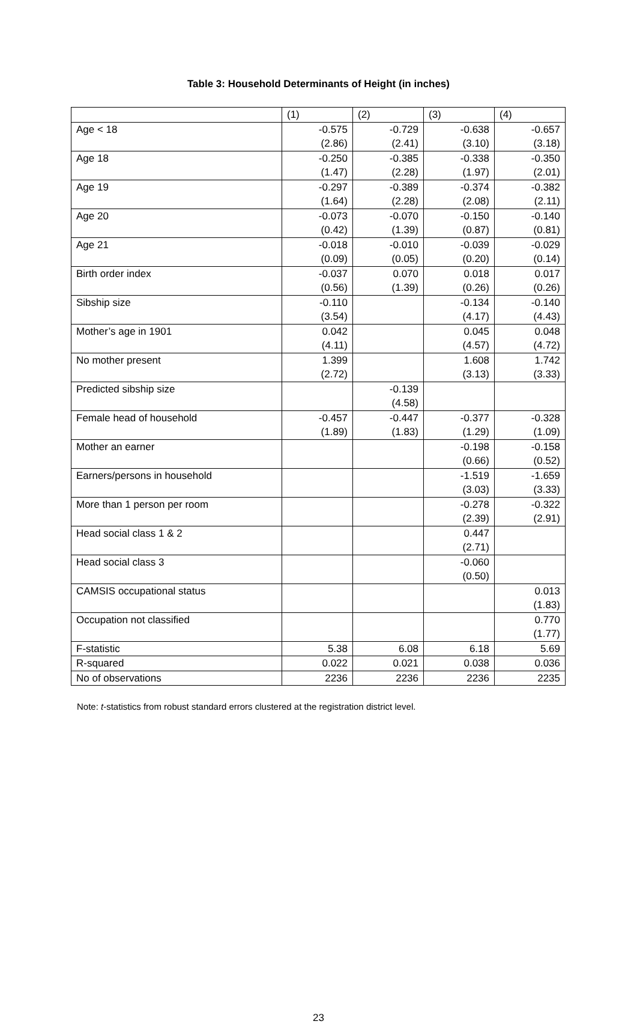Table 3: Household Determinants of Height (in inches)
| | (1) | (2) | (3) | (4) |
| --- | --- | --- | --- | --- |
| Age < 18 | -0.575 (2.86) | -0.729 (2.41) | -0.638 (3.10) | -0.657 (3.18) |
| Age 18 | -0.250 (1.47) | -0.385 (2.28) | -0.338 (1.97) | -0.350 (2.01) |
| Age 19 | -0.297 (1.64) | -0.389 (2.28) | -0.374 (2.08) | -0.382 (2.11) |
| Age 20 | -0.073 (0.42) | -0.070 (1.39) | -0.150 (0.87) | -0.140 (0.81) |
| Age 21 | -0.018 (0.09) | -0.010 (0.05) | -0.039 (0.20) | -0.029 (0.14) |
| Birth order index | -0.037 (0.56) | 0.070 (1.39) | 0.018 (0.26) | 0.017 (0.26) |
| Sibship size | -0.110 (3.54) | | -0.134 (4.17) | -0.140 (4.43) |
| Mother’s age in 1901 | 0.042 (4.11) | | 0.045 (4.57) | 0.048 (4.72) |
| No mother present | 1.399 (2.72) | | 1.608 (3.13) | 1.742 (3.33) |
| Predicted sibship size | | -0.139 (4.58) | | |
| Female head of household | -0.457 (1.89) | -0.447 (1.83) | -0.377 (1.29) | -0.328 (1.09) |
| Mother an earner | | | -0.198 (0.66) | -0.158 (0.52) |
| Earners/persons in household | | | -1.519 (3.03) | -1.659 (3.33) |
| More than 1 person per room | | | -0.278 (2.39) | -0.322 (2.91) |
| Head social class 1 & 2 | | | 0.447 (2.71) | |
| Head social class 3 | | | -0.060 (0.50) | |
| CAMSIS occupational status | | | | 0.013 (1.83) |
| Occupation not classified | | | | 0.770 (1.77) |
| F-statistic | 5.38 | 6.08 | 6.18 | 5.69 |
| R-squared | 0.022 | 0.021 | 0.038 | 0.036 |
| No of observations | 2236 | 2236 | 2236 | 2235 |
Note: t-statistics from robust standard errors clustered at the registration district level.
23